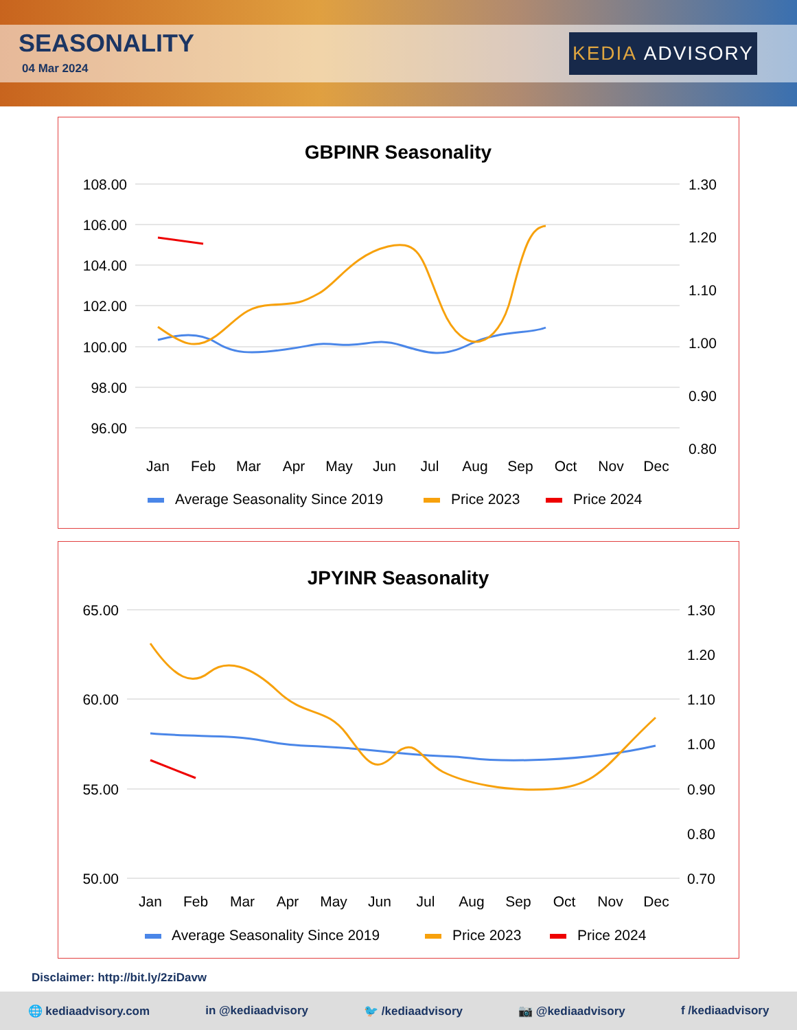SEASONALITY
04 Mar 2024
KEDIA ADVISORY
GBPINR Seasonality
108.00
106.00
104.00
102.00
100.00
98.00
96.00
1.30
1.20
1.10
1.00
0.90
0.80
Jan
Feb
Mar
Apr
May
Jun
Jul
Aug
Sep
Oct
Nov
Dec
Average Seasonality Since 2019
Price 2023
Price 2024
JPYINR Seasonality
65.00
60.00
55.00
50.00
1.30
1.20
1.10
1.00
0.90
0.80
0.70
Jan
Feb
Mar
Apr
May
Jun
Jul
Aug
Sep
Oct
Nov
Dec
Average Seasonality Since 2019
Price 2023
Price 2024
Disclaimer: http://bit.ly/2ziDavw
🌐 kediaadvisory.com in @kediaadvisory 🐦 /kediaadvisory 📷 @kediaadvisory f /kediaadvisory